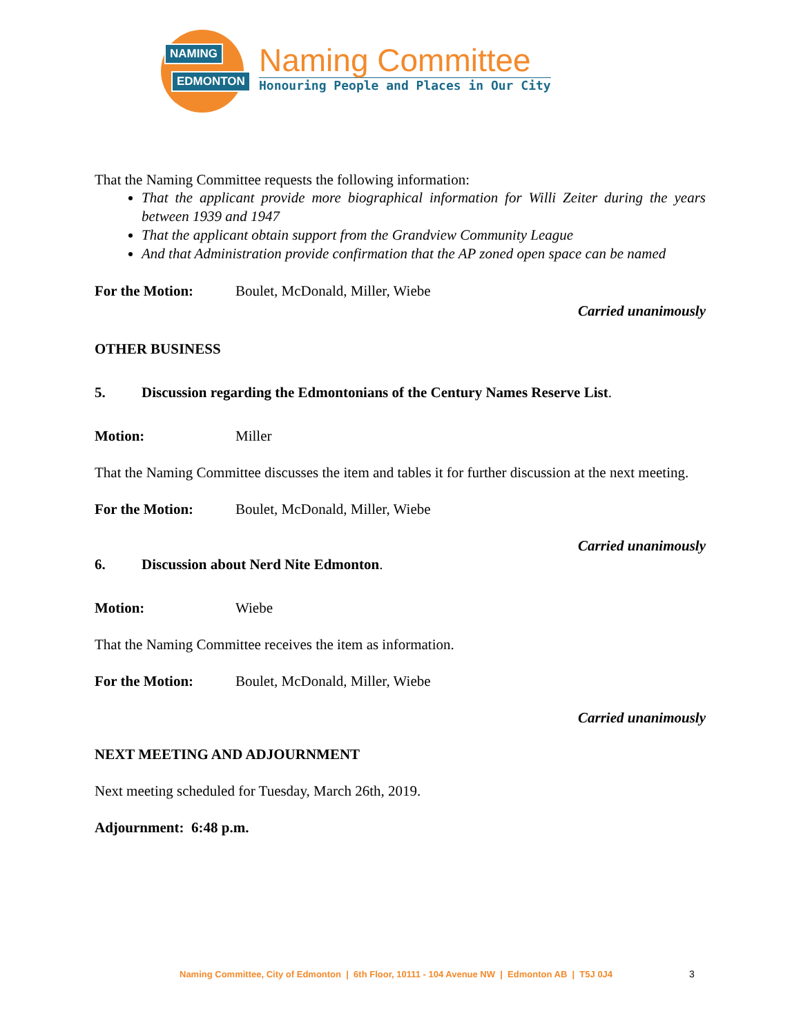NAMING
EDMONTON
Naming Committee
Honouring People and Places in Our City
That the Naming Committee requests the following information:
That the applicant provide more biographical information for Willi Zeiter during the years between 1939 and 1947
That the applicant obtain support from the Grandview Community League
And that Administration provide confirmation that the AP zoned open space can be named
For the Motion: Boulet, McDonald, Miller, Wiebe
Carried unanimously
OTHER BUSINESS
5. Discussion regarding the Edmontonians of the Century Names Reserve List.
Motion: Miller
That the Naming Committee discusses the item and tables it for further discussion at the next meeting.
For the Motion: Boulet, McDonald, Miller, Wiebe
Carried unanimously
6. Discussion about Nerd Nite Edmonton.
Motion: Wiebe
That the Naming Committee receives the item as information.
For the Motion: Boulet, McDonald, Miller, Wiebe
Carried unanimously
NEXT MEETING AND ADJOURNMENT
Next meeting scheduled for Tuesday, March 26th, 2019.
Adjournment: 6:48 p.m.
Naming Committee, City of Edmonton | 6th Floor, 10111 - 104 Avenue NW | Edmonton AB | T5J 0J4
3